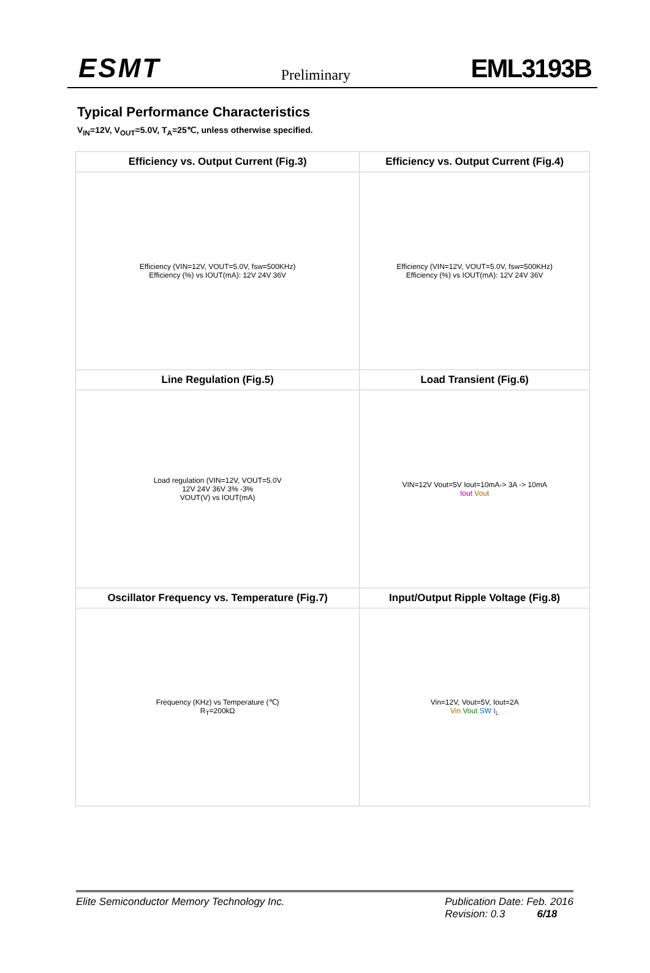ESMT Preliminary EML3193B
Typical Performance Characteristics
V<sub>IN</sub>=12V, V<sub>OUT</sub>=5.0V, T<sub>A</sub>=25℃, unless otherwise specified.
| Efficiency vs. Output Current (Fig.3) | Efficiency vs. Output Current (Fig.4) |
| Efficiency (VIN=12V, VOUT=5.0V, fsw=500KHz) Efficiency (%) vs IOUT(mA): 12V 24V 36V | Efficiency (VIN=12V, VOUT=5.0V, fsw=500KHz) Efficiency (%) vs IOUT(mA): 12V 24V 36V |
| Line Regulation (Fig.5) | Load Transient (Fig.6) |
| Load regulation (VIN=12V, VOUT=5.0V 12V 24V 36V 3% -3% VOUT(V) vs IOUT(mA) | VIN=12V Vout=5V Iout=10mA-> 3A -> 10mA Iout Vout |
| Oscillator Frequency vs. Temperature (Fig.7) | Input/Output Ripple Voltage (Fig.8) |
| Frequency (KHz) vs Temperature (℃) R<sub>T</sub>=200kΩ | Vin=12V, Vout=5V, Iout=2A Vin Vout SW I<sub>L</sub> |
Elite Semiconductor Memory Technology Inc. Publication Date: Feb. 2016
Revision: 0.3 6/18